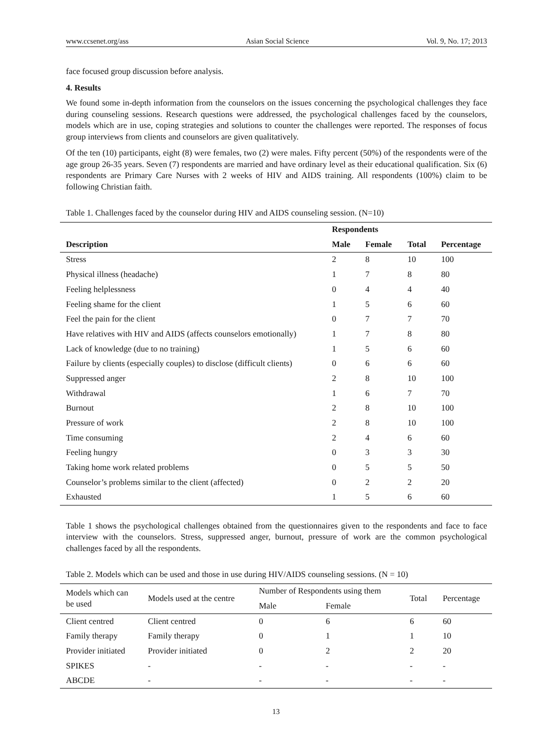www.ccsenet.org/ass Asian Social Science Vol. 9, No. 17; 2013
face focused group discussion before analysis.
4. Results
We found some in-depth information from the counselors on the issues concerning the psychological challenges they face during counseling sessions. Research questions were addressed, the psychological challenges faced by the counselors, models which are in use, coping strategies and solutions to counter the challenges were reported. The responses of focus group interviews from clients and counselors are given qualitatively.
Of the ten (10) participants, eight (8) were females, two (2) were males. Fifty percent (50%) of the respondents were of the age group 26-35 years. Seven (7) respondents are married and have ordinary level as their educational qualification. Six (6) respondents are Primary Care Nurses with 2 weeks of HIV and AIDS training. All respondents (100%) claim to be following Christian faith.
Table 1. Challenges faced by the counselor during HIV and AIDS counseling session. (N=10)
| | Respondents | | | |
| --- | --- | --- | --- | --- |
| Description | Male | Female | Total | Percentage |
| Stress | 2 | 8 | 10 | 100 |
| Physical illness (headache) | 1 | 7 | 8 | 80 |
| Feeling helplessness | 0 | 4 | 4 | 40 |
| Feeling shame for the client | 1 | 5 | 6 | 60 |
| Feel the pain for the client | 0 | 7 | 7 | 70 |
| Have relatives with HIV and AIDS (affects counselors emotionally) | 1 | 7 | 8 | 80 |
| Lack of knowledge (due to no training) | 1 | 5 | 6 | 60 |
| Failure by clients (especially couples) to disclose (difficult clients) | 0 | 6 | 6 | 60 |
| Suppressed anger | 2 | 8 | 10 | 100 |
| Withdrawal | 1 | 6 | 7 | 70 |
| Burnout | 2 | 8 | 10 | 100 |
| Pressure of work | 2 | 8 | 10 | 100 |
| Time consuming | 2 | 4 | 6 | 60 |
| Feeling hungry | 0 | 3 | 3 | 30 |
| Taking home work related problems | 0 | 5 | 5 | 50 |
| Counselor’s problems similar to the client (affected) | 0 | 2 | 2 | 20 |
| Exhausted | 1 | 5 | 6 | 60 |
Table 1 shows the psychological challenges obtained from the questionnaires given to the respondents and face to face interview with the counselors. Stress, suppressed anger, burnout, pressure of work are the common psychological challenges faced by all the respondents.
Table 2. Models which can be used and those in use during HIV/AIDS counseling sessions. (N = 10)
| Models which can be used | Models used at the centre | Number of Respondents using them | | Total | Percentage |
| --- | --- | --- | --- | --- | --- |
| | | Male | Female | | |
| Client centred | Client centred | 0 | 6 | 6 | 60 |
| Family therapy | Family therapy | 0 | 1 | 1 | 10 |
| Provider initiated | Provider initiated | 0 | 2 | 2 | 20 |
| SPIKES | - | - | - | - | - |
| ABCDE | - | - | - | - | - |
13